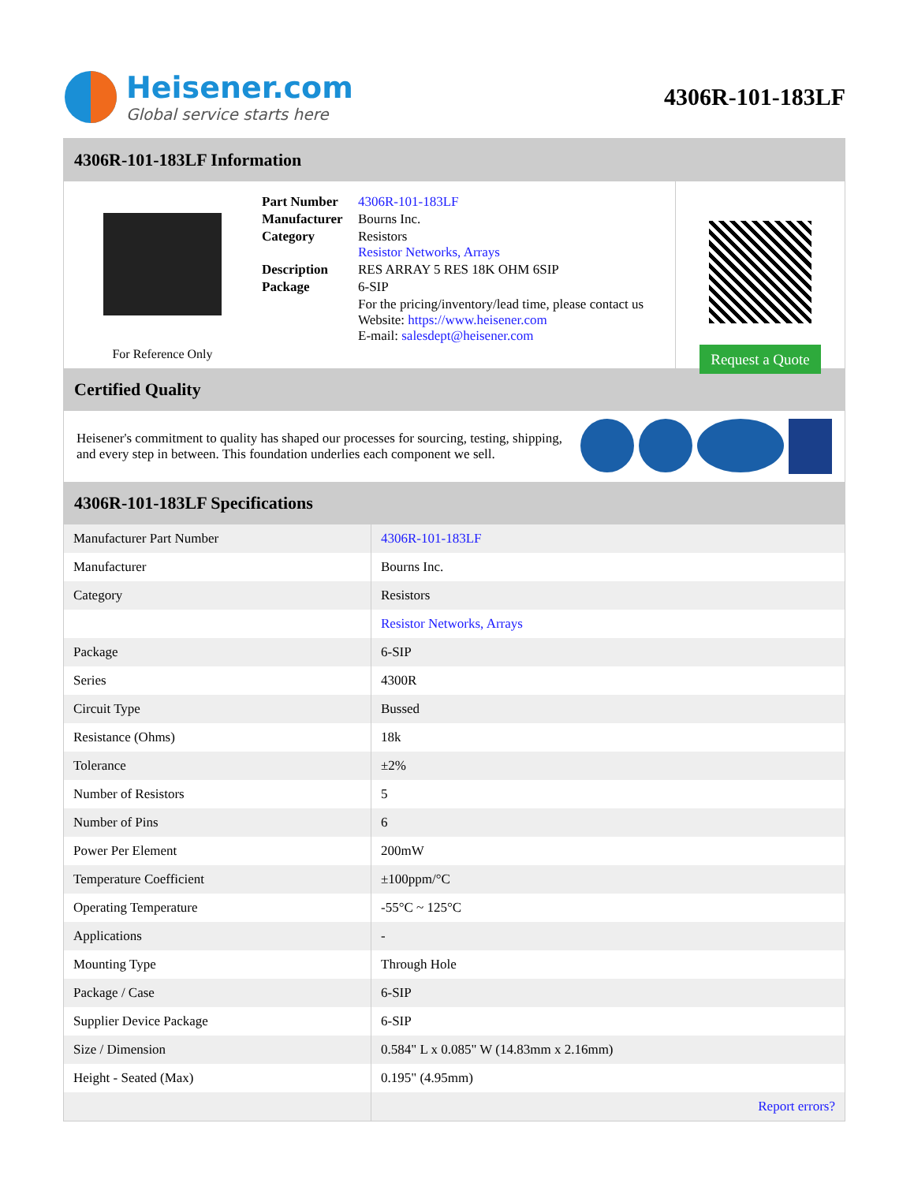Heisener.com
Global service starts here
4306R-101-183LF
4306R-101-183LF Information
For Reference Only
| Part Number | 4306R-101-183LF |
| Manufacturer | Bourns Inc. |
| Category | Resistors Resistor Networks, Arrays |
| Description | RES ARRAY 5 RES 18K OHM 6SIP |
| Package | 6-SIP |
| | For the pricing/inventory/lead time, please contact us Website: https://www.heisener.com E-mail: salesdept@heisener.com |
Request a Quote
Certified Quality
Heisener's commitment to quality has shaped our processes for sourcing, testing, shipping, and every step in between. This foundation underlies each component we sell.
4306R-101-183LF Specifications
| Manufacturer Part Number | 4306R-101-183LF |
| Manufacturer | Bourns Inc. |
| Category | Resistors |
| | Resistor Networks, Arrays |
| Package | 6-SIP |
| Series | 4300R |
| Circuit Type | Bussed |
| Resistance (Ohms) | 18k |
| Tolerance | ±2% |
| Number of Resistors | 5 |
| Number of Pins | 6 |
| Power Per Element | 200mW |
| Temperature Coefficient | ±100ppm/°C |
| Operating Temperature | -55°C ~ 125°C |
| Applications | - |
| Mounting Type | Through Hole |
| Package / Case | 6-SIP |
| Supplier Device Package | 6-SIP |
| Size / Dimension | 0.584" L x 0.085" W (14.83mm x 2.16mm) |
| Height - Seated (Max) | 0.195" (4.95mm) |
| | Report errors? |